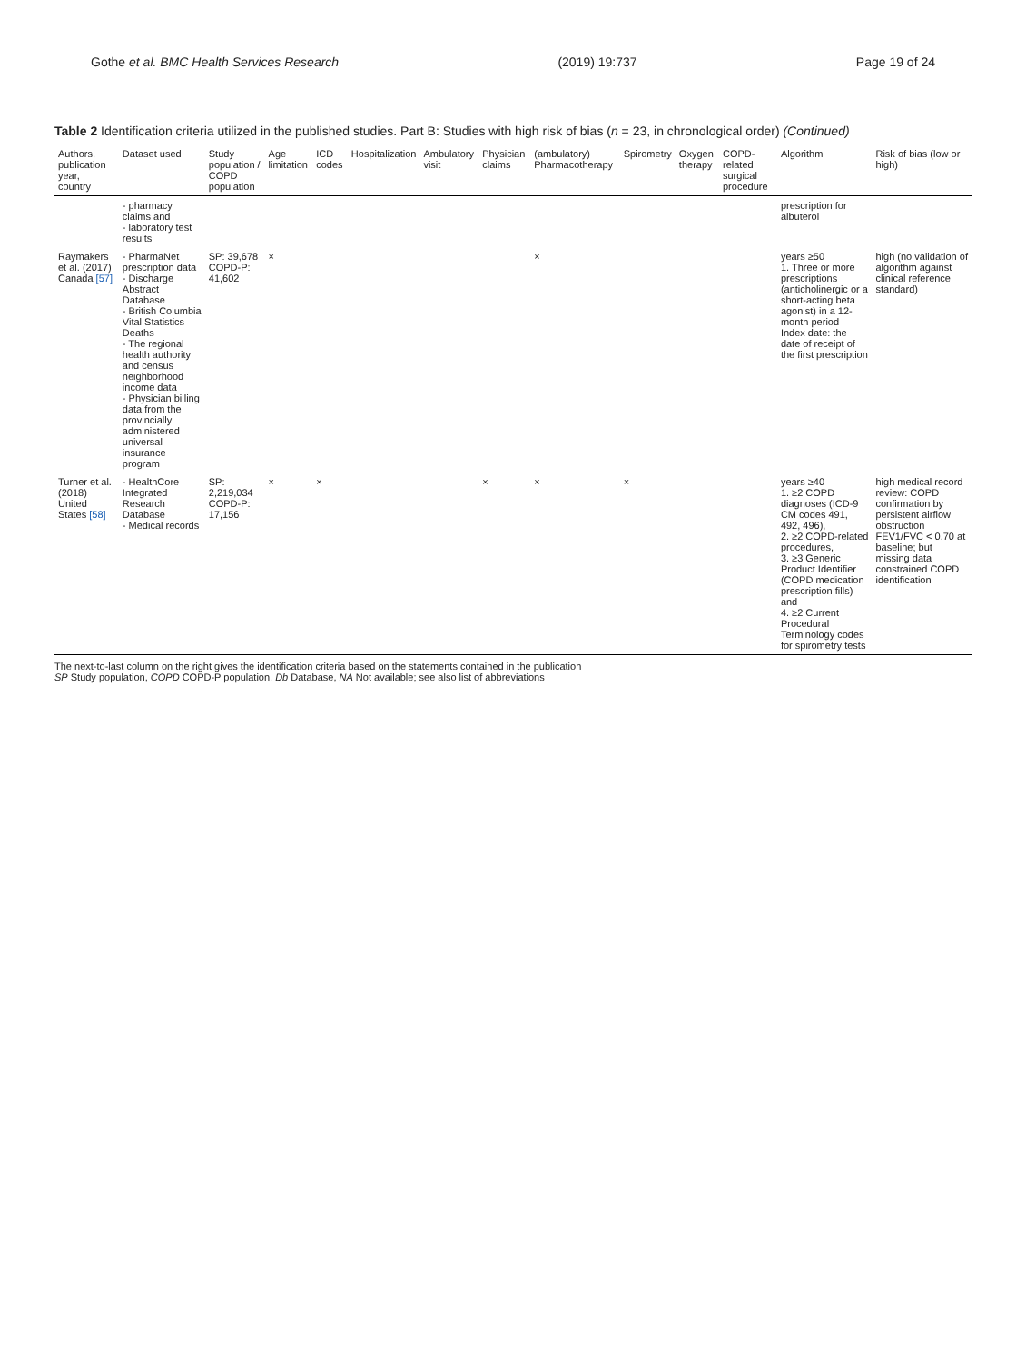Gothe et al. BMC Health Services Research (2019) 19:737 Page 19 of 24
Table 2 Identification criteria utilized in the published studies. Part B: Studies with high risk of bias (n = 23, in chronological order) (Continued)
| Authors, publication year, country | Dataset used | Study population / COPD population | Age limitation | ICD codes | Hospitalization | Ambulatory visit | Physician claims | (ambulatory) Pharmacotherapy | Spirometry | Oxygen therapy | COPD-related surgical procedure | Algorithm | Risk of bias (low or high) |
| --- | --- | --- | --- | --- | --- | --- | --- | --- | --- | --- | --- | --- | --- |
| | - pharmacy claims and - laboratory test results | | | | | | | | | | | prescription for albuterol | |
| Raymakers et al. (2017) Canada [57] | - PharmaNet prescription data - Discharge Abstract Database - British Columbia Vital Statistics Deaths - The regional health authority and census neighborhood income data - Physician billing data from the provincially administered universal insurance program | SP: 39,678 COPD-P: 41,602 | × | | | | | × | | | | years ≥50 1. Three or more prescriptions (anticholinergic or a short-acting beta agonist) in a 12-month period Index date: the date of receipt of the first prescription | high (no validation of algorithm against clinical reference standard) |
| Turner et al. (2018) United States [58] | - HealthCore Integrated Research Database - Medical records | SP: 2,219,034 COPD-P: 17,156 | × | × | | | × | × | × | | | years ≥40 1. ≥2 COPD diagnoses (ICD-9 CM codes 491, 492, 496), 2. ≥2 COPD-related procedures, 3. ≥3 Generic Product Identifier (COPD medication prescription fills) and 4. ≥2 Current Procedural Terminology codes for spirometry tests | high medical record review: COPD confirmation by persistent airflow obstruction FEV1/FVC < 0.70 at baseline; but missing data constrained COPD identification |
The next-to-last column on the right gives the identification criteria based on the statements contained in the publication
SP Study population, COPD COPD-P population, Db Database, NA Not available; see also list of abbreviations